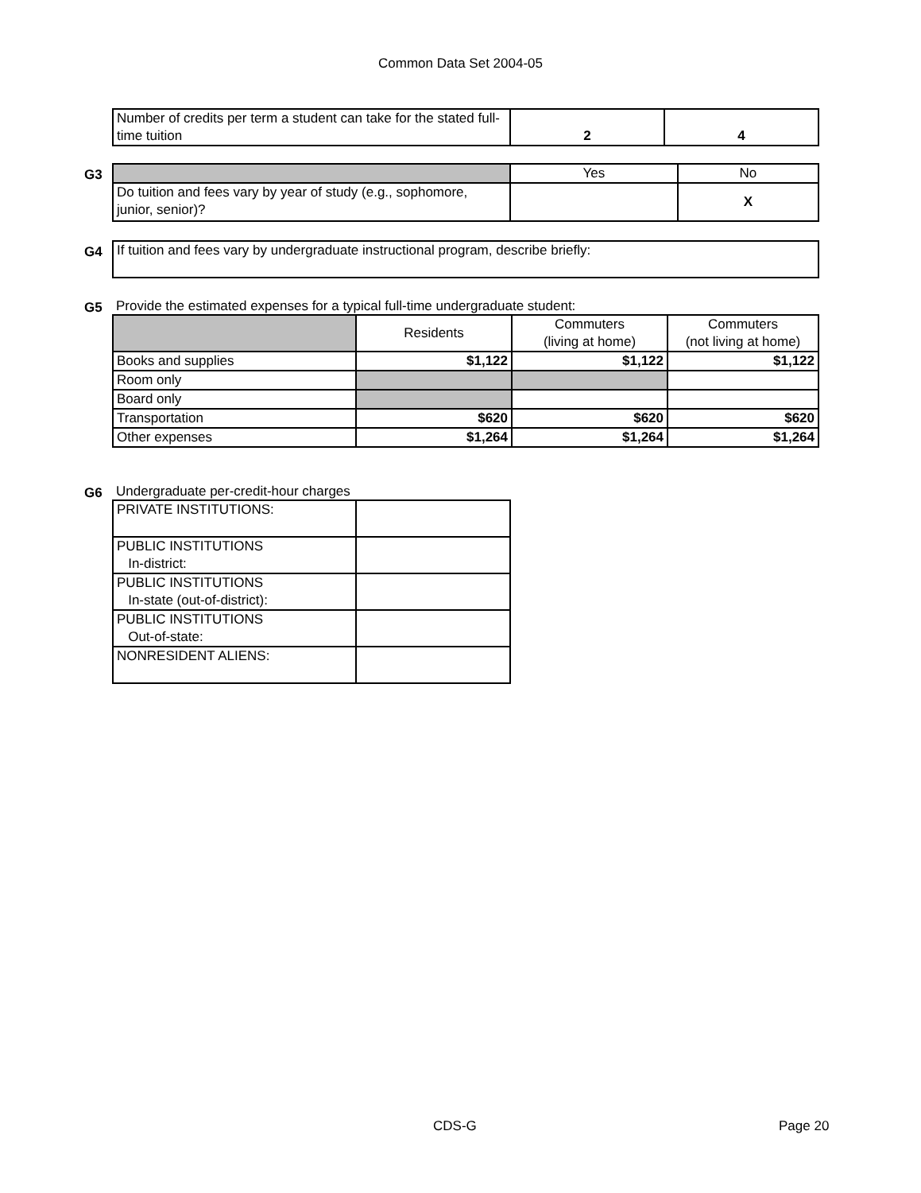Common Data Set 2004-05
| Number of credits per term a student can take for the stated full-time tuition | 2 | 4 |
G3
| | Yes | No |
| Do tuition and fees vary by year of study (e.g., sophomore, junior, senior)? | | X |
G4
| If tuition and fees vary by undergraduate instructional program, describe briefly: |
G5
Provide the estimated expenses for a typical full-time undergraduate student:
| | Residents | Commuters (living at home) | Commuters (not living at home) |
| Books and supplies | $1,122 | $1,122 | $1,122 |
| Room only | | | |
| Board only | | | |
| Transportation | $620 | $620 | $620 |
| Other expenses | $1,264 | $1,264 | $1,264 |
G6
Undergraduate per-credit-hour charges
| PRIVATE INSTITUTIONS: | |
| PUBLIC INSTITUTIONS In-district: | |
| PUBLIC INSTITUTIONS In-state (out-of-district): | |
| PUBLIC INSTITUTIONS Out-of-state: | |
| NONRESIDENT ALIENS: | |
CDS-G Page 20